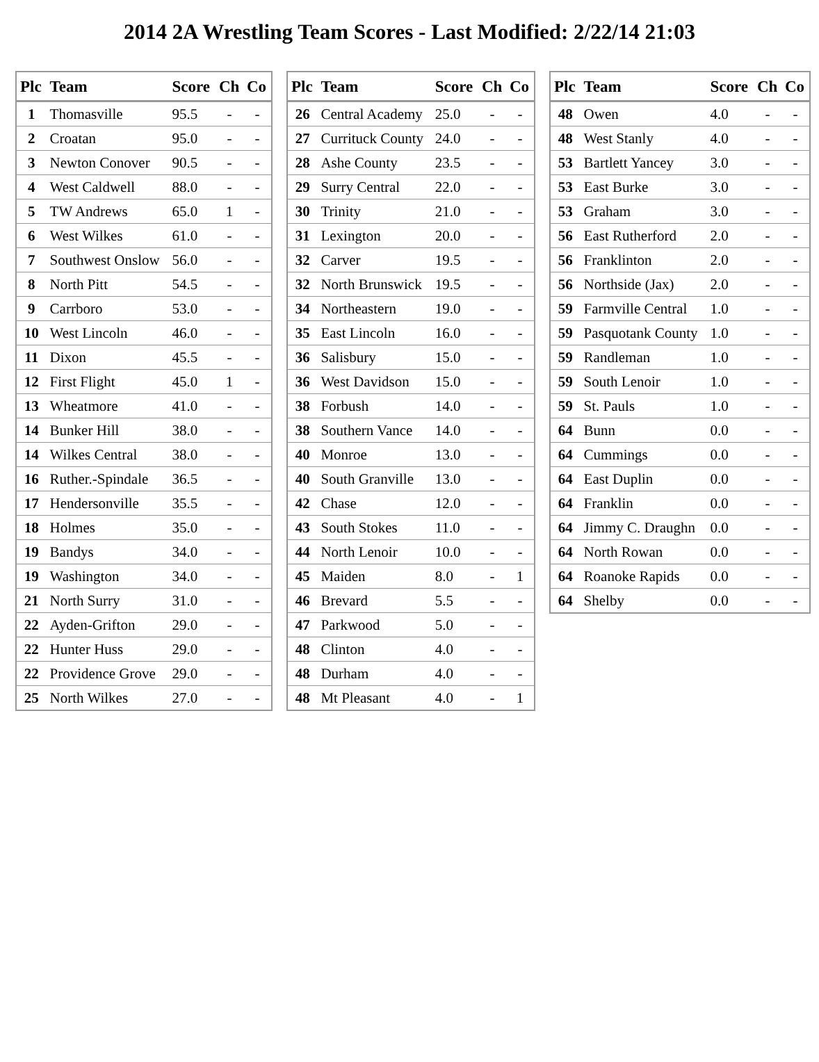2014 2A Wrestling Team Scores - Last Modified: 2/22/14 21:03
| Plc | Team | Score | Ch | Co |
| --- | --- | --- | --- | --- |
| 1 | Thomasville | 95.5 | - | - |
| 2 | Croatan | 95.0 | - | - |
| 3 | Newton Conover | 90.5 | - | - |
| 4 | West Caldwell | 88.0 | - | - |
| 5 | TW Andrews | 65.0 | 1 | - |
| 6 | West Wilkes | 61.0 | - | - |
| 7 | Southwest Onslow | 56.0 | - | - |
| 8 | North Pitt | 54.5 | - | - |
| 9 | Carrboro | 53.0 | - | - |
| 10 | West Lincoln | 46.0 | - | - |
| 11 | Dixon | 45.5 | - | - |
| 12 | First Flight | 45.0 | 1 | - |
| 13 | Wheatmore | 41.0 | - | - |
| 14 | Bunker Hill | 38.0 | - | - |
| 14 | Wilkes Central | 38.0 | - | - |
| 16 | Ruther.-Spindale | 36.5 | - | - |
| 17 | Hendersonville | 35.5 | - | - |
| 18 | Holmes | 35.0 | - | - |
| 19 | Bandys | 34.0 | - | - |
| 19 | Washington | 34.0 | - | - |
| 21 | North Surry | 31.0 | - | - |
| 22 | Ayden-Grifton | 29.0 | - | - |
| 22 | Hunter Huss | 29.0 | - | - |
| 22 | Providence Grove | 29.0 | - | - |
| 25 | North Wilkes | 27.0 | - | - |
| Plc | Team | Score | Ch | Co |
| --- | --- | --- | --- | --- |
| 26 | Central Academy | 25.0 | - | - |
| 27 | Currituck County | 24.0 | - | - |
| 28 | Ashe County | 23.5 | - | - |
| 29 | Surry Central | 22.0 | - | - |
| 30 | Trinity | 21.0 | - | - |
| 31 | Lexington | 20.0 | - | - |
| 32 | Carver | 19.5 | - | - |
| 32 | North Brunswick | 19.5 | - | - |
| 34 | Northeastern | 19.0 | - | - |
| 35 | East Lincoln | 16.0 | - | - |
| 36 | Salisbury | 15.0 | - | - |
| 36 | West Davidson | 15.0 | - | - |
| 38 | Forbush | 14.0 | - | - |
| 38 | Southern Vance | 14.0 | - | - |
| 40 | Monroe | 13.0 | - | - |
| 40 | South Granville | 13.0 | - | - |
| 42 | Chase | 12.0 | - | - |
| 43 | South Stokes | 11.0 | - | - |
| 44 | North Lenoir | 10.0 | - | - |
| 45 | Maiden | 8.0 | - | 1 |
| 46 | Brevard | 5.5 | - | - |
| 47 | Parkwood | 5.0 | - | - |
| 48 | Clinton | 4.0 | - | - |
| 48 | Durham | 4.0 | - | - |
| 48 | Mt Pleasant | 4.0 | - | 1 |
| Plc | Team | Score | Ch | Co |
| --- | --- | --- | --- | --- |
| 48 | Owen | 4.0 | - | - |
| 48 | West Stanly | 4.0 | - | - |
| 53 | Bartlett Yancey | 3.0 | - | - |
| 53 | East Burke | 3.0 | - | - |
| 53 | Graham | 3.0 | - | - |
| 56 | East Rutherford | 2.0 | - | - |
| 56 | Franklinton | 2.0 | - | - |
| 56 | Northside (Jax) | 2.0 | - | - |
| 59 | Farmville Central | 1.0 | - | - |
| 59 | Pasquotank County | 1.0 | - | - |
| 59 | Randleman | 1.0 | - | - |
| 59 | South Lenoir | 1.0 | - | - |
| 59 | St. Pauls | 1.0 | - | - |
| 64 | Bunn | 0.0 | - | - |
| 64 | Cummings | 0.0 | - | - |
| 64 | East Duplin | 0.0 | - | - |
| 64 | Franklin | 0.0 | - | - |
| 64 | Jimmy C. Draughn | 0.0 | - | - |
| 64 | North Rowan | 0.0 | - | - |
| 64 | Roanoke Rapids | 0.0 | - | - |
| 64 | Shelby | 0.0 | - | - |